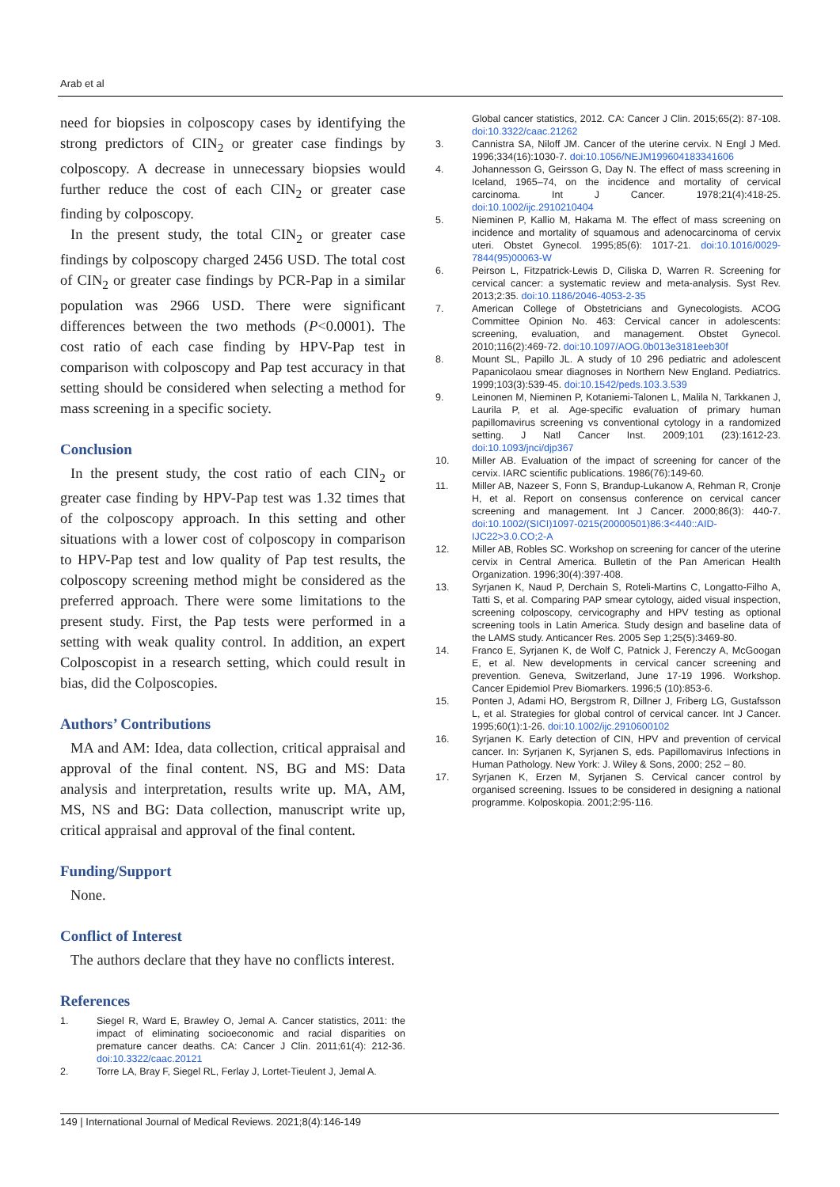Arab et al
need for biopsies in colposcopy cases by identifying the strong predictors of CIN<sub>2</sub> or greater case findings by colposcopy. A decrease in unnecessary biopsies would further reduce the cost of each CIN<sub>2</sub> or greater case finding by colposcopy.
In the present study, the total CIN<sub>2</sub> or greater case findings by colposcopy charged 2456 USD. The total cost of CIN<sub>2</sub> or greater case findings by PCR-Pap in a similar population was 2966 USD. There were significant differences between the two methods (P<0.0001). The cost ratio of each case finding by HPV-Pap test in comparison with colposcopy and Pap test accuracy in that setting should be considered when selecting a method for mass screening in a specific society.
Conclusion
In the present study, the cost ratio of each CIN<sub>2</sub> or greater case finding by HPV-Pap test was 1.32 times that of the colposcopy approach. In this setting and other situations with a lower cost of colposcopy in comparison to HPV-Pap test and low quality of Pap test results, the colposcopy screening method might be considered as the preferred approach. There were some limitations to the present study. First, the Pap tests were performed in a setting with weak quality control. In addition, an expert Colposcopist in a research setting, which could result in bias, did the Colposcopies.
Authors’ Contributions
MA and AM: Idea, data collection, critical appraisal and approval of the final content. NS, BG and MS: Data analysis and interpretation, results write up. MA, AM, MS, NS and BG: Data collection, manuscript write up, critical appraisal and approval of the final content.
Funding/Support
None.
Conflict of Interest
The authors declare that they have no conflicts interest.
References
1. Siegel R, Ward E, Brawley O, Jemal A. Cancer statistics, 2011: the impact of eliminating socioeconomic and racial disparities on premature cancer deaths. CA: Cancer J Clin. 2011;61(4): 212-36. doi:10.3322/caac.20121
2. Torre LA, Bray F, Siegel RL, Ferlay J, Lortet-Tieulent J, Jemal A.
Global cancer statistics, 2012. CA: Cancer J Clin. 2015;65(2): 87-108. doi:10.3322/caac.21262
3. Cannistra SA, Niloff JM. Cancer of the uterine cervix. N Engl J Med. 1996;334(16):1030-7. doi:10.1056/NEJM199604183341606
4. Johannesson G, Geirsson G, Day N. The effect of mass screening in Iceland, 1965–74, on the incidence and mortality of cervical carcinoma. Int J Cancer. 1978;21(4):418-25. doi:10.1002/ijc.2910210404
5. Nieminen P, Kallio M, Hakama M. The effect of mass screening on incidence and mortality of squamous and adenocarcinoma of cervix uteri. Obstet Gynecol. 1995;85(6): 1017-21. doi:10.1016/0029-7844(95)00063-W
6. Peirson L, Fitzpatrick-Lewis D, Ciliska D, Warren R. Screening for cervical cancer: a systematic review and meta-analysis. Syst Rev. 2013;2:35. doi:10.1186/2046-4053-2-35
7. American College of Obstetricians and Gynecologists. ACOG Committee Opinion No. 463: Cervical cancer in adolescents: screening, evaluation, and management. Obstet Gynecol. 2010;116(2):469-72. doi:10.1097/AOG.0b013e3181eeb30f
8. Mount SL, Papillo JL. A study of 10 296 pediatric and adolescent Papanicolaou smear diagnoses in Northern New England. Pediatrics. 1999;103(3):539-45. doi:10.1542/peds.103.3.539
9. Leinonen M, Nieminen P, Kotaniemi-Talonen L, Malila N, Tarkkanen J, Laurila P, et al. Age-specific evaluation of primary human papillomavirus screening vs conventional cytology in a randomized setting. J Natl Cancer Inst. 2009;101 (23):1612-23. doi:10.1093/jnci/djp367
10. Miller AB. Evaluation of the impact of screening for cancer of the cervix. IARC scientific publications. 1986(76):149-60.
11. Miller AB, Nazeer S, Fonn S, Brandup-Lukanow A, Rehman R, Cronje H, et al. Report on consensus conference on cervical cancer screening and management. Int J Cancer. 2000;86(3): 440-7. doi:10.1002/(SICI)1097-0215(20000501)86:3<440::AID-IJC22>3.0.CO;2-A
12. Miller AB, Robles SC. Workshop on screening for cancer of the uterine cervix in Central America. Bulletin of the Pan American Health Organization. 1996;30(4):397-408.
13. Syrjanen K, Naud P, Derchain S, Roteli-Martins C, Longatto-Filho A, Tatti S, et al. Comparing PAP smear cytology, aided visual inspection, screening colposcopy, cervicography and HPV testing as optional screening tools in Latin America. Study design and baseline data of the LAMS study. Anticancer Res. 2005 Sep 1;25(5):3469-80.
14. Franco E, Syrjanen K, de Wolf C, Patnick J, Ferenczy A, McGoogan E, et al. New developments in cervical cancer screening and prevention. Geneva, Switzerland, June 17-19 1996. Workshop. Cancer Epidemiol Prev Biomarkers. 1996;5 (10):853-6.
15. Ponten J, Adami HO, Bergstrom R, Dillner J, Friberg LG, Gustafsson L, et al. Strategies for global control of cervical cancer. Int J Cancer. 1995;60(1):1-26. doi:10.1002/ijc.2910600102
16. Syrjanen K. Early detection of CIN, HPV and prevention of cervical cancer. In: Syrjanen K, Syrjanen S, eds. Papillomavirus Infections in Human Pathology. New York: J. Wiley & Sons, 2000; 252 – 80.
17. Syrjanen K, Erzen M, Syrjanen S. Cervical cancer control by organised screening. Issues to be considered in designing a national programme. Kolposkopia. 2001;2:95-116.
149 | International Journal of Medical Reviews. 2021;8(4):146-149